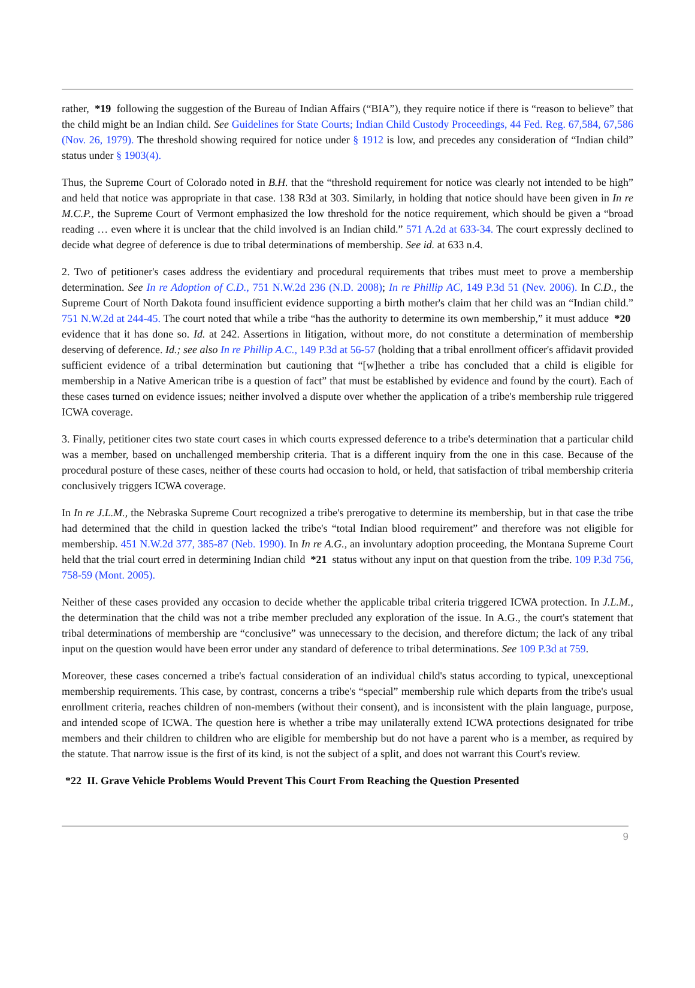rather, *19 following the suggestion of the Bureau of Indian Affairs (“BIA”), they require notice if there is “reason to believe” that the child might be an Indian child. See Guidelines for State Courts; Indian Child Custody Proceedings, 44 Fed. Reg. 67,584, 67,586 (Nov. 26, 1979). The threshold showing required for notice under § 1912 is low, and precedes any consideration of “Indian child” status under § 1903(4).
Thus, the Supreme Court of Colorado noted in B.H. that the “threshold requirement for notice was clearly not intended to be high” and held that notice was appropriate in that case. 138 R3d at 303. Similarly, in holding that notice should have been given in In re M.C.P., the Supreme Court of Vermont emphasized the low threshold for the notice requirement, which should be given a “broad reading … even where it is unclear that the child involved is an Indian child.” 571 A.2d at 633-34. The court expressly declined to decide what degree of deference is due to tribal determinations of membership. See id. at 633 n.4.
2. Two of petitioner's cases address the evidentiary and procedural requirements that tribes must meet to prove a membership determination. See In re Adoption of C.D., 751 N.W.2d 236 (N.D. 2008); In re Phillip AC, 149 P.3d 51 (Nev. 2006). In C.D., the Supreme Court of North Dakota found insufficient evidence supporting a birth mother's claim that her child was an “Indian child.” 751 N.W.2d at 244-45. The court noted that while a tribe “has the authority to determine its own membership,” it must adduce *20 evidence that it has done so. Id. at 242. Assertions in litigation, without more, do not constitute a determination of membership deserving of deference. Id.; see also In re Phillip A.C., 149 P.3d at 56-57 (holding that a tribal enrollment officer's affidavit provided sufficient evidence of a tribal determination but cautioning that “[w]hether a tribe has concluded that a child is eligible for membership in a Native American tribe is a question of fact” that must be established by evidence and found by the court). Each of these cases turned on evidence issues; neither involved a dispute over whether the application of a tribe's membership rule triggered ICWA coverage.
3. Finally, petitioner cites two state court cases in which courts expressed deference to a tribe's determination that a particular child was a member, based on unchallenged membership criteria. That is a different inquiry from the one in this case. Because of the procedural posture of these cases, neither of these courts had occasion to hold, or held, that satisfaction of tribal membership criteria conclusively triggers ICWA coverage.
In In re J.L.M., the Nebraska Supreme Court recognized a tribe's prerogative to determine its membership, but in that case the tribe had determined that the child in question lacked the tribe's “total Indian blood requirement” and therefore was not eligible for membership. 451 N.W.2d 377, 385-87 (Neb. 1990). In In re A.G., an involuntary adoption proceeding, the Montana Supreme Court held that the trial court erred in determining Indian child *21 status without any input on that question from the tribe. 109 P.3d 756, 758-59 (Mont. 2005).
Neither of these cases provided any occasion to decide whether the applicable tribal criteria triggered ICWA protection. In J.L.M., the determination that the child was not a tribe member precluded any exploration of the issue. In A.G., the court's statement that tribal determinations of membership are “conclusive” was unnecessary to the decision, and therefore dictum; the lack of any tribal input on the question would have been error under any standard of deference to tribal determinations. See 109 P.3d at 759.
Moreover, these cases concerned a tribe's factual consideration of an individual child's status according to typical, unexceptional membership requirements. This case, by contrast, concerns a tribe's “special” membership rule which departs from the tribe's usual enrollment criteria, reaches children of non-members (without their consent), and is inconsistent with the plain language, purpose, and intended scope of ICWA. The question here is whether a tribe may unilaterally extend ICWA protections designated for tribe members and their children to children who are eligible for membership but do not have a parent who is a member, as required by the statute. That narrow issue is the first of its kind, is not the subject of a split, and does not warrant this Court's review.
*22 II. Grave Vehicle Problems Would Prevent This Court From Reaching the Question Presented
9